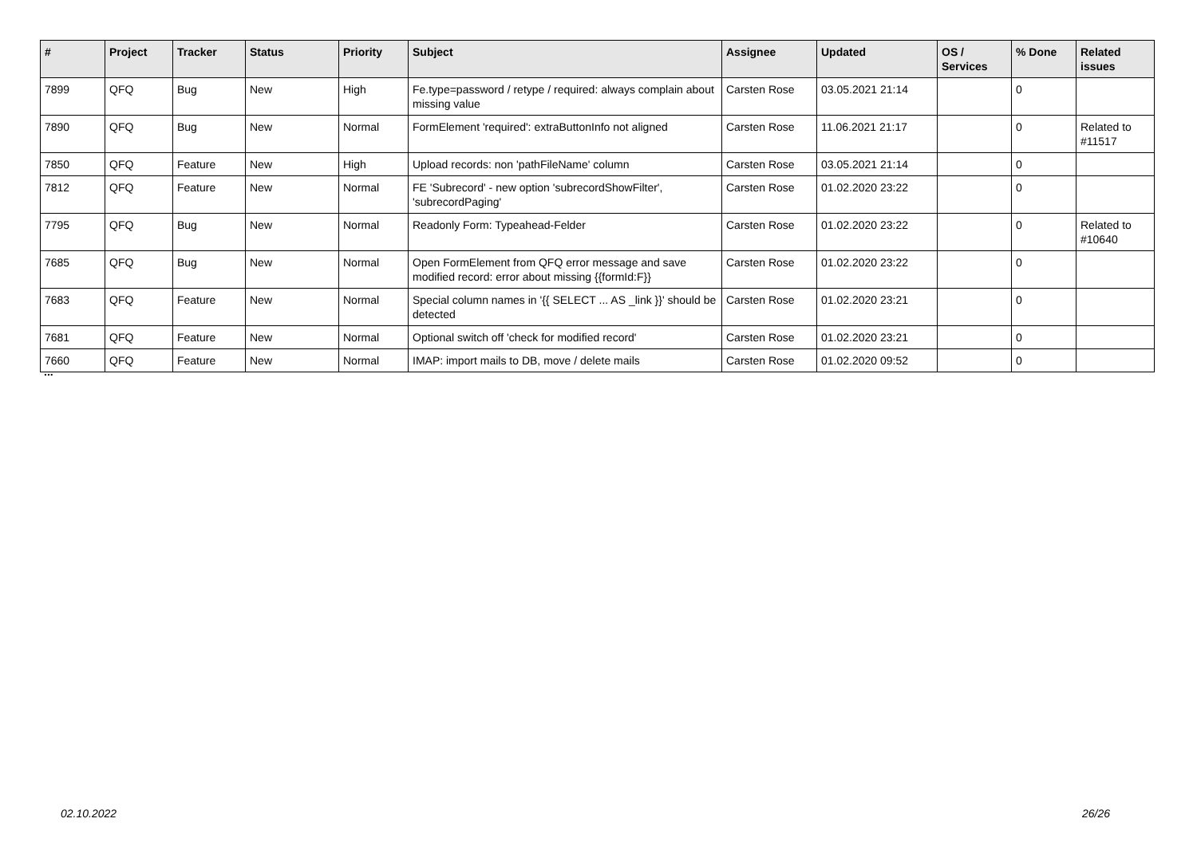| # | Project | Tracker | Status | Priority | Subject | Assignee | Updated | OS / Services | % Done | Related issues |
| --- | --- | --- | --- | --- | --- | --- | --- | --- | --- | --- |
| 7899 | QFQ | Bug | New | High | Fe.type=password / retype / required: always complain about missing value | Carsten Rose | 03.05.2021 21:14 | | 0 | |
| 7890 | QFQ | Bug | New | Normal | FormElement 'required': extraButtonInfo not aligned | Carsten Rose | 11.06.2021 21:17 | | 0 | Related to #11517 |
| 7850 | QFQ | Feature | New | High | Upload records: non 'pathFileName' column | Carsten Rose | 03.05.2021 21:14 | | 0 | |
| 7812 | QFQ | Feature | New | Normal | FE 'Subrecord' - new option 'subrecordShowFilter', 'subrecordPaging' | Carsten Rose | 01.02.2020 23:22 | | 0 | |
| 7795 | QFQ | Bug | New | Normal | Readonly Form: Typeahead-Felder | Carsten Rose | 01.02.2020 23:22 | | 0 | Related to #10640 |
| 7685 | QFQ | Bug | New | Normal | Open FormElement from QFQ error message and save modified record: error about missing {{formId:F}} | Carsten Rose | 01.02.2020 23:22 | | 0 | |
| 7683 | QFQ | Feature | New | Normal | Special column names in '{{ SELECT ... AS _link }}' should be detected | Carsten Rose | 01.02.2020 23:21 | | 0 | |
| 7681 | QFQ | Feature | New | Normal | Optional switch off 'check for modified record' | Carsten Rose | 01.02.2020 23:21 | | 0 | |
| 7660 | QFQ | Feature | New | Normal | IMAP: import mails to DB, move / delete mails | Carsten Rose | 01.02.2020 09:52 | | 0 | |
...
02.10.2022 26/26